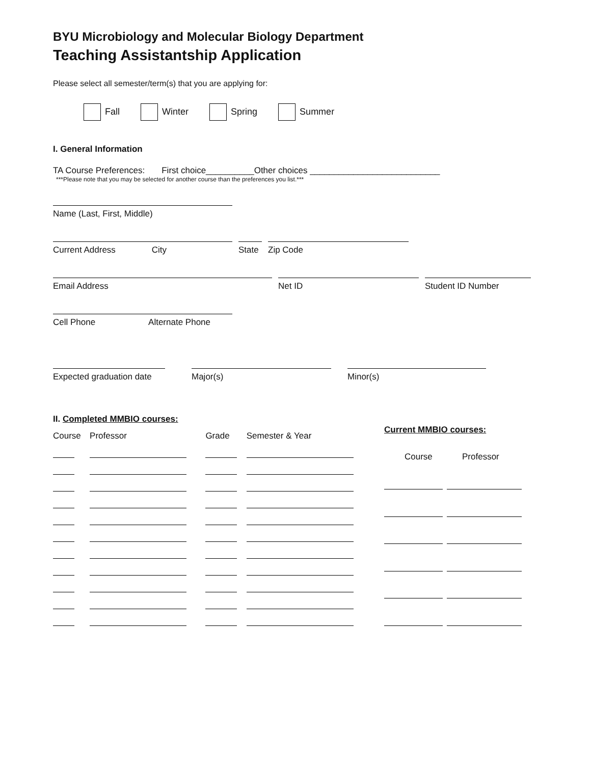BYU Microbiology and Molecular Biology Department
Teaching Assistantship Application
Please select all semester/term(s) that you are applying for:
Fall Winter Spring Summer
I. General Information
TA Course Preferences: First choice__________Other choices ___________________________
***Please note that you may be selected for another course than the preferences you list.***
Name (Last, First, Middle)
Current Address City State
Zip Code
Email Address Net ID Student ID Number
Cell Phone Alternate Phone
Expected graduation date
Major(s) Minor(s)
| II. Completed MMBIO courses: | | | |
| Course | Professor | Grade | Semester & Year |
| Current MMBIO courses: | |
| Course | Professor |